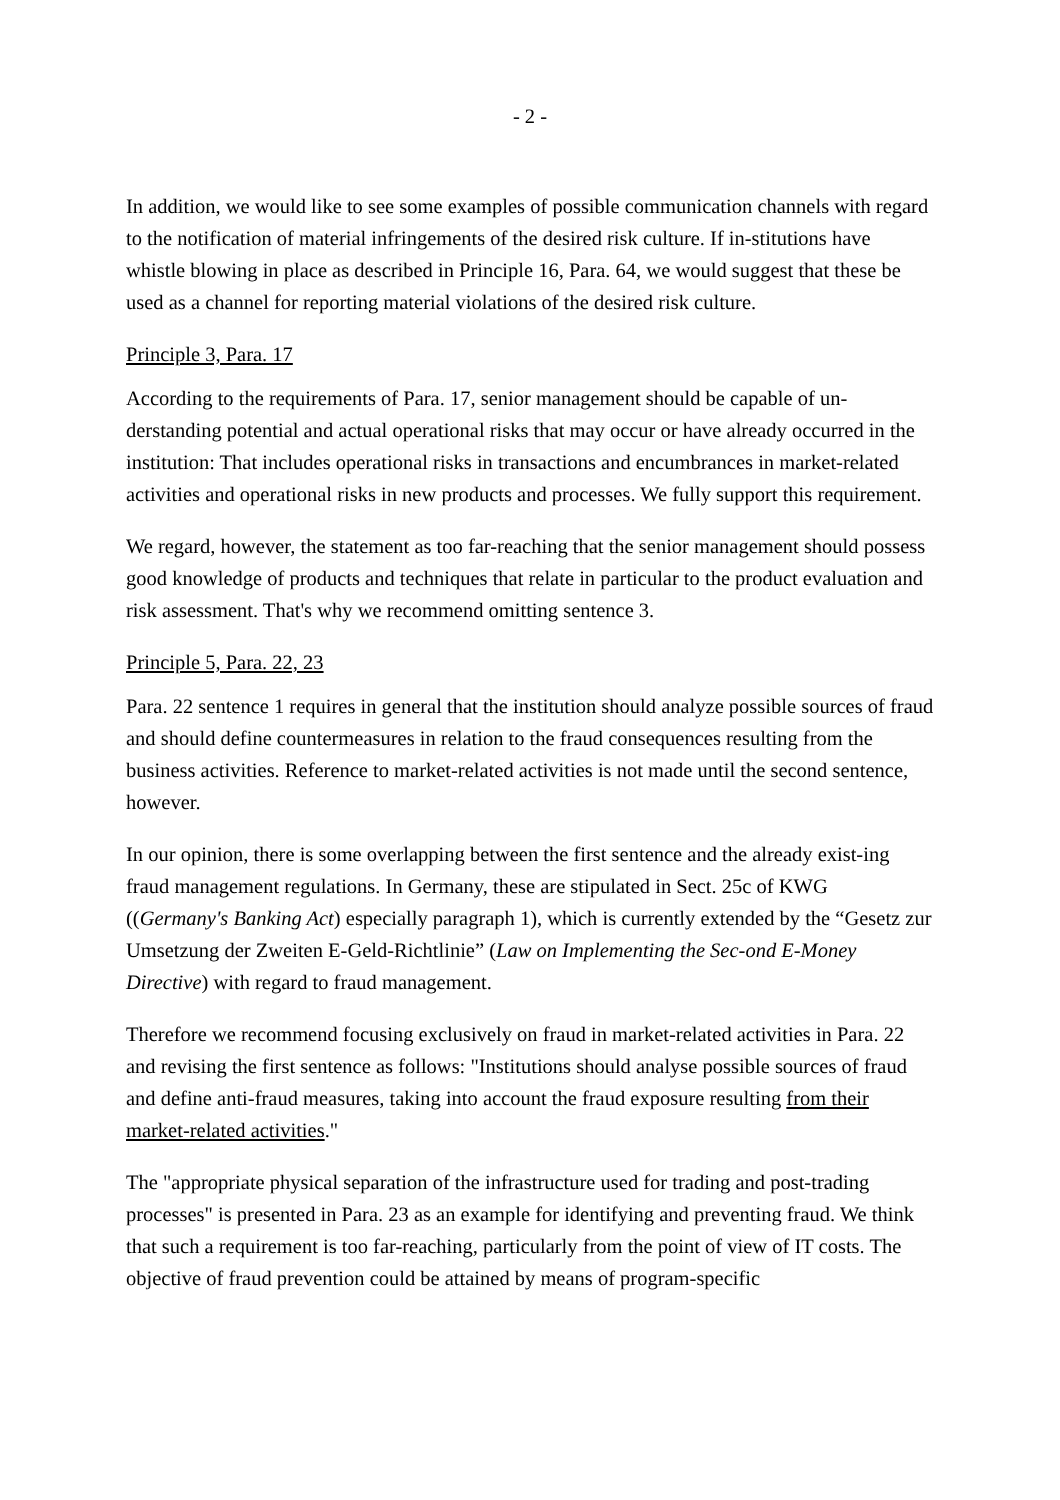- 2 -
In addition, we would like to see some examples of possible communication channels with regard to the notification of material infringements of the desired risk culture. If in-stitutions have whistle blowing in place as described in Principle 16, Para. 64, we would suggest that these be used as a channel for reporting material violations of the desired risk culture.
Principle 3, Para. 17
According to the requirements of Para. 17, senior management should be capable of un-derstanding potential and actual operational risks that may occur or have already occurred in the institution: That includes operational risks in transactions and encumbrances in market-related activities and operational risks in new products and processes. We fully support this requirement.
We regard, however, the statement as too far-reaching that the senior management should possess good knowledge of products and techniques that relate in particular to the product evaluation and risk assessment. That's why we recommend omitting sentence 3.
Principle 5, Para. 22, 23
Para. 22 sentence 1 requires in general that the institution should analyze possible sources of fraud and should define countermeasures in relation to the fraud consequences resulting from the business activities. Reference to market-related activities is not made until the second sentence, however.
In our opinion, there is some overlapping between the first sentence and the already exist-ing fraud management regulations. In Germany, these are stipulated in Sect. 25c of KWG ((Germany's Banking Act) especially paragraph 1), which is currently extended by the “Gesetz zur Umsetzung der Zweiten E-Geld-Richtlinie” (Law on Implementing the Sec-ond E-Money Directive) with regard to fraud management.
Therefore we recommend focusing exclusively on fraud in market-related activities in Para. 22 and revising the first sentence as follows: "Institutions should analyse possible sources of fraud and define anti-fraud measures, taking into account the fraud exposure resulting from their market-related activities."
The "appropriate physical separation of the infrastructure used for trading and post-trading processes" is presented in Para. 23 as an example for identifying and preventing fraud. We think that such a requirement is too far-reaching, particularly from the point of view of IT costs. The objective of fraud prevention could be attained by means of program-specific